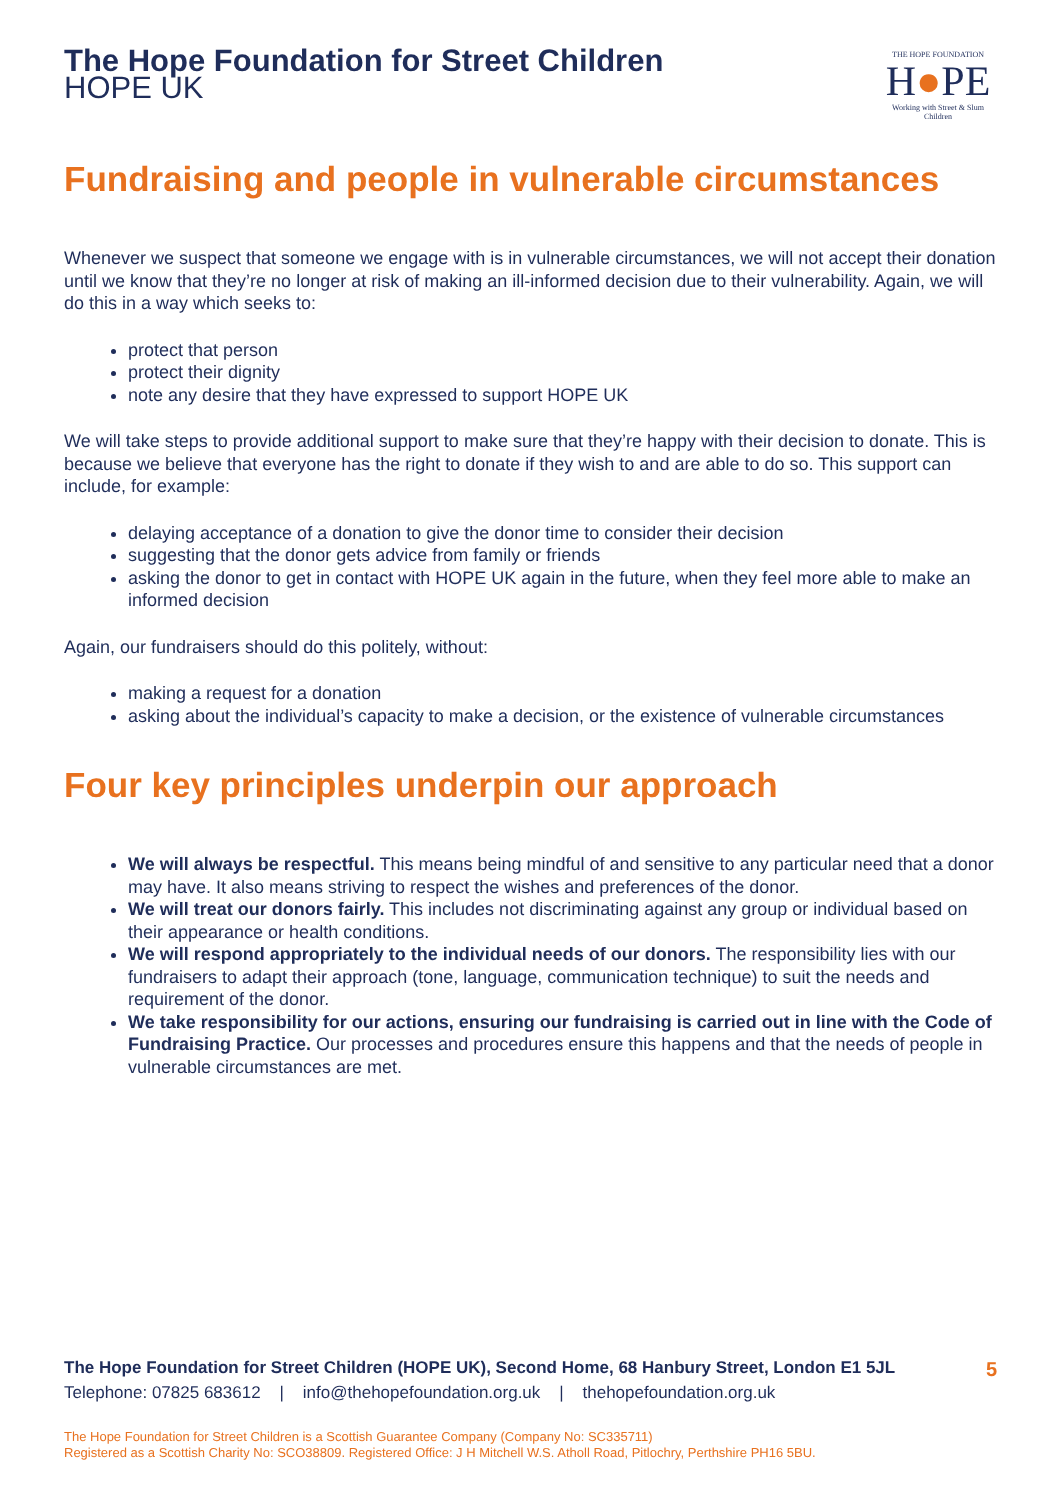The Hope Foundation for Street Children
HOPE UK
THE HOPE FOUNDATION
H●PE
Working with Street & Slum Children
Fundraising and people in vulnerable circumstances
Whenever we suspect that someone we engage with is in vulnerable circumstances, we will not accept their donation until we know that they’re no longer at risk of making an ill-informed decision due to their vulnerability. Again, we will do this in a way which seeks to:
protect that person
protect their dignity
note any desire that they have expressed to support HOPE UK
We will take steps to provide additional support to make sure that they’re happy with their decision to donate. This is because we believe that everyone has the right to donate if they wish to and are able to do so. This support can include, for example:
delaying acceptance of a donation to give the donor time to consider their decision
suggesting that the donor gets advice from family or friends
asking the donor to get in contact with HOPE UK again in the future, when they feel more able to make an informed decision
Again, our fundraisers should do this politely, without:
making a request for a donation
asking about the individual’s capacity to make a decision, or the existence of vulnerable circumstances
Four key principles underpin our approach
We will always be respectful. This means being mindful of and sensitive to any particular need that a donor may have. It also means striving to respect the wishes and preferences of the donor.
We will treat our donors fairly. This includes not discriminating against any group or individual based on their appearance or health conditions.
We will respond appropriately to the individual needs of our donors. The responsibility lies with our fundraisers to adapt their approach (tone, language, communication technique) to suit the needs and requirement of the donor.
We take responsibility for our actions, ensuring our fundraising is carried out in line with the Code of Fundraising Practice. Our processes and procedures ensure this happens and that the needs of people in vulnerable circumstances are met.
The Hope Foundation for Street Children (HOPE UK), Second Home, 68 Hanbury Street, London E1 5JL 5
Telephone: 07825 683612 | info@thehopefoundation.org.uk | thehopefoundation.org.uk
The Hope Foundation for Street Children is a Scottish Guarantee Company (Company No: SC335711)
Registered as a Scottish Charity No: SCO38809. Registered Office: J H Mitchell W.S. Atholl Road, Pitlochry, Perthshire PH16 5BU.